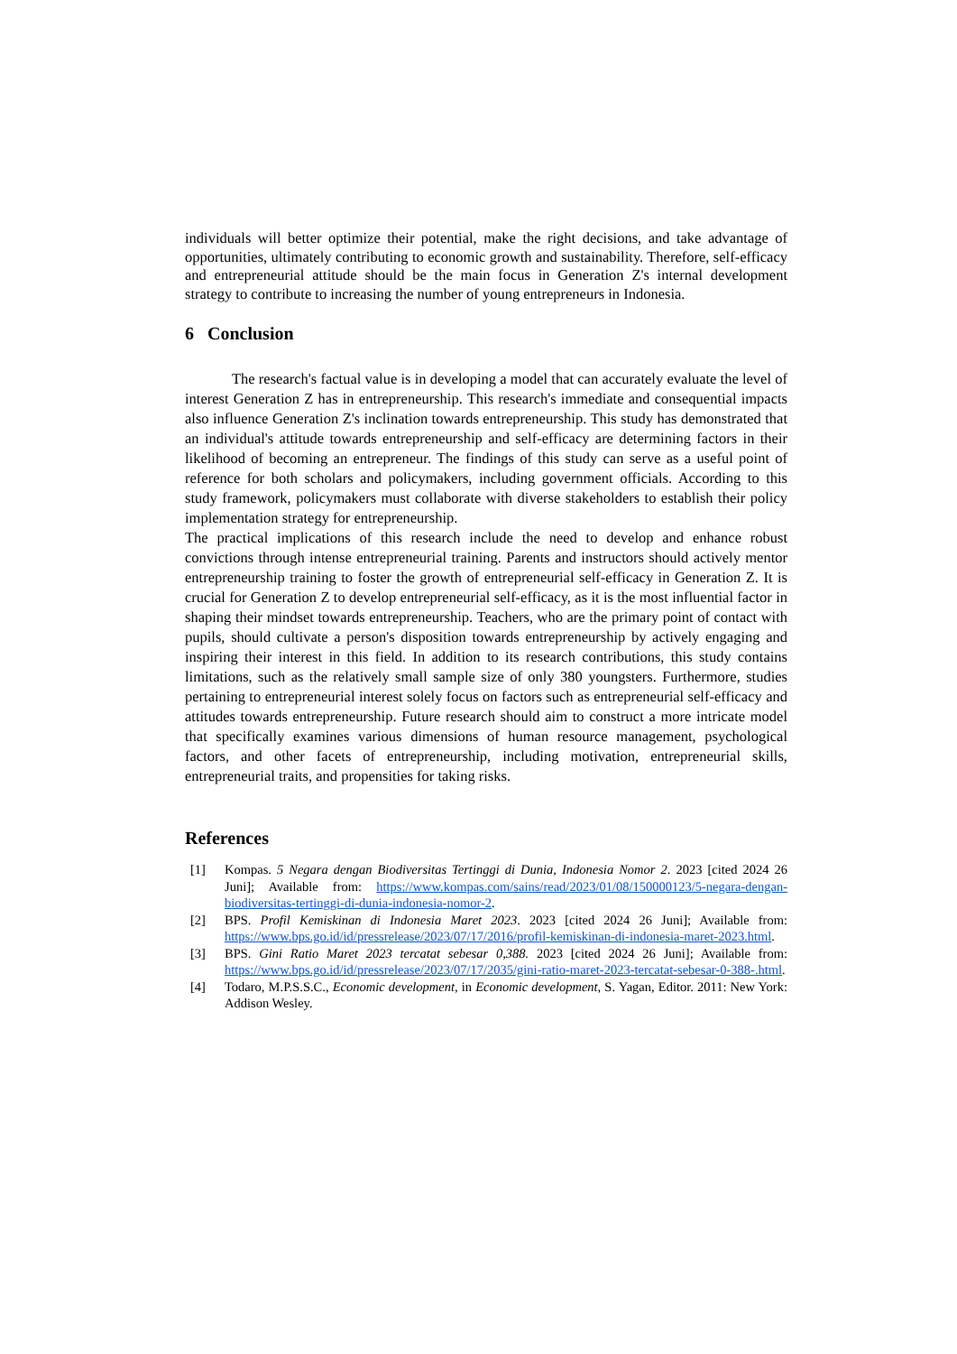individuals will better optimize their potential, make the right decisions, and take advantage of opportunities, ultimately contributing to economic growth and sustainability. Therefore, self-efficacy and entrepreneurial attitude should be the main focus in Generation Z's internal development strategy to contribute to increasing the number of young entrepreneurs in Indonesia.
6 Conclusion
The research's factual value is in developing a model that can accurately evaluate the level of interest Generation Z has in entrepreneurship. This research's immediate and consequential impacts also influence Generation Z's inclination towards entrepreneurship. This study has demonstrated that an individual's attitude towards entrepreneurship and self-efficacy are determining factors in their likelihood of becoming an entrepreneur. The findings of this study can serve as a useful point of reference for both scholars and policymakers, including government officials. According to this study framework, policymakers must collaborate with diverse stakeholders to establish their policy implementation strategy for entrepreneurship.
The practical implications of this research include the need to develop and enhance robust convictions through intense entrepreneurial training. Parents and instructors should actively mentor entrepreneurship training to foster the growth of entrepreneurial self-efficacy in Generation Z. It is crucial for Generation Z to develop entrepreneurial self-efficacy, as it is the most influential factor in shaping their mindset towards entrepreneurship. Teachers, who are the primary point of contact with pupils, should cultivate a person's disposition towards entrepreneurship by actively engaging and inspiring their interest in this field. In addition to its research contributions, this study contains limitations, such as the relatively small sample size of only 380 youngsters. Furthermore, studies pertaining to entrepreneurial interest solely focus on factors such as entrepreneurial self-efficacy and attitudes towards entrepreneurship. Future research should aim to construct a more intricate model that specifically examines various dimensions of human resource management, psychological factors, and other facets of entrepreneurship, including motivation, entrepreneurial skills, entrepreneurial traits, and propensities for taking risks.
References
[1] Kompas. 5 Negara dengan Biodiversitas Tertinggi di Dunia, Indonesia Nomor 2. 2023 [cited 2024 26 Juni]; Available from: https://www.kompas.com/sains/read/2023/01/08/150000123/5-negara-dengan-biodiversitas-tertinggi-di-dunia-indonesia-nomor-2.
[2] BPS. Profil Kemiskinan di Indonesia Maret 2023. 2023 [cited 2024 26 Juni]; Available from: https://www.bps.go.id/id/pressrelease/2023/07/17/2016/profil-kemiskinan-di-indonesia-maret-2023.html.
[3] BPS. Gini Ratio Maret 2023 tercatat sebesar 0,388. 2023 [cited 2024 26 Juni]; Available from: https://www.bps.go.id/id/pressrelease/2023/07/17/2035/gini-ratio-maret-2023-tercatat-sebesar-0-388-.html.
[4] Todaro, M.P.S.S.C., Economic development, in Economic development, S. Yagan, Editor. 2011: New York: Addison Wesley.